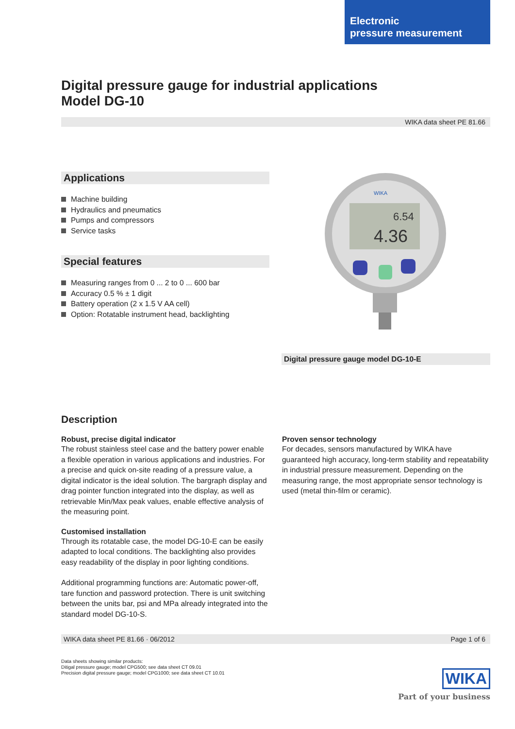Electronic
pressure measurement
Digital pressure gauge for industrial applications
Model DG-10
WIKA data sheet PE 81.66
Applications
Machine building
Hydraulics and pneumatics
Pumps and compressors
Service tasks
Special features
Measuring ranges from 0 ... 2 to 0 ... 600 bar
Accuracy 0.5 % ± 1 digit
Battery operation (2 x 1.5 V AA cell)
Option: Rotatable instrument head, backlighting
6.54
4.36
WIKA
Digital pressure gauge model DG-10-E
Description
Robust, precise digital indicator
The robust stainless steel case and the battery power enable a flexible operation in various applications and industries. For a precise and quick on-site reading of a pressure value, a digital indicator is the ideal solution. The bargraph display and drag pointer function integrated into the display, as well as retrievable Min/Max peak values, enable effective analysis of the measuring point.
Customised installation
Through its rotatable case, the model DG-10-E can be easily adapted to local conditions. The backlighting also provides easy readability of the display in poor lighting conditions.
Additional programming functions are: Automatic power-off, tare function and password protection. There is unit switching between the units bar, psi and MPa already integrated into the standard model DG-10-S.
Proven sensor technology
For decades, sensors manufactured by WIKA have guaranteed high accuracy, long-term stability and repeatability in industrial pressure measurement. Depending on the measuring range, the most appropriate sensor technology is used (metal thin-film or ceramic).
WIKA data sheet PE 81.66 · 06/2012 Page 1 of 6
Data sheets showing similar products:
Ditigal pressure gauge; model CPG500; see data sheet CT 09.01
Precision digital pressure gauge; model CPG1000; see data sheet CT 10.01
WIKA
Part of your business